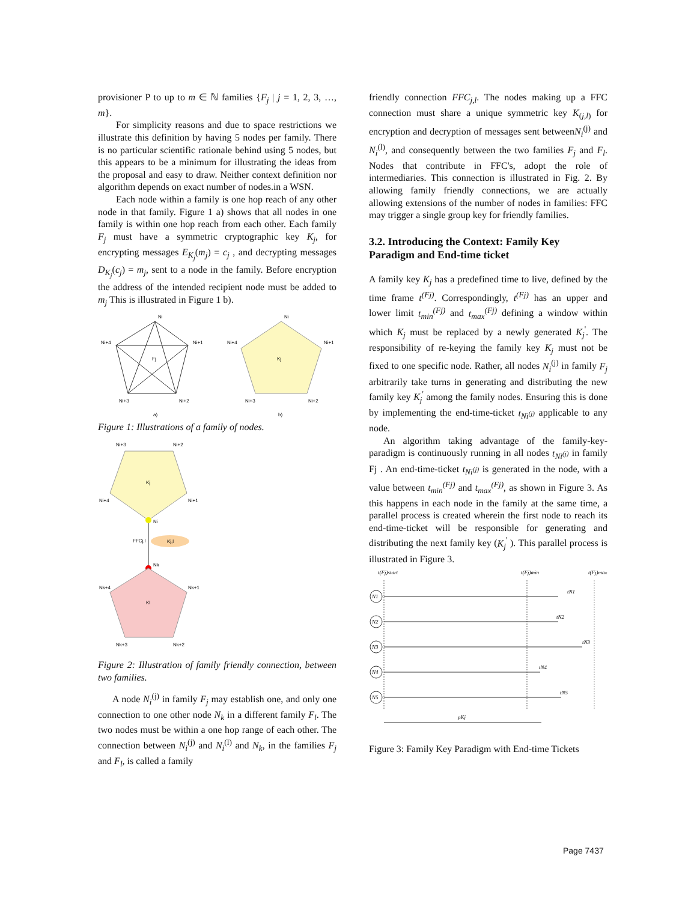provisioner P to up to m ∈ ℕ families {F<sub>j</sub> | j = 1, 2, 3, …, m}.
For simplicity reasons and due to space restrictions we illustrate this definition by having 5 nodes per family. There is no particular scientific rationale behind using 5 nodes, but this appears to be a minimum for illustrating the ideas from the proposal and easy to draw. Neither context definition nor algorithm depends on exact number of nodes.in a WSN.
Each node within a family is one hop reach of any other node in that family. Figure 1 a) shows that all nodes in one family is within one hop reach from each other. Each family F<sub>j</sub> must have a symmetric cryptographic key K<sub>j</sub>, for encrypting messages E<sub>K<sub>j</sub></sub>(m<sub>j</sub>) = c<sub>j</sub> , and decrypting messages D<sub>K<sub>j</sub></sub>(c<sub>j</sub>) = m<sub>j</sub>, sent to a node in the family. Before encryption the address of the intended recipient node must be added to m<sub>j</sub> This is illustrated in Figure 1 b).
Fj
Ni
Ni+1
Ni+4
Ni+3
Ni+2
a)
Kj
Ni
Ni+1
Ni+4
Ni+3
Ni+2
b)
Figure 1: Illustrations of a family of nodes.
Kj
Ni+3
Ni+2
Ni+4
Ni+1
Ni
FFCj,l
Kj,l
Nk
Kl
Nk+4
Nk+1
Nk+3
Nk+2
Figure 2: Illustration of family friendly connection, between two families.
A node N<sub>i</sub><sup>(j)</sup> in family F<sub>j</sub> may establish one, and only one connection to one other node N<sub>k</sub> in a different family F<sub>l</sub>. The two nodes must be within a one hop range of each other. The connection between N<sub>i</sub><sup>(j)</sup> and N<sub>i</sub><sup>(l)</sup> and N<sub>k</sub>, in the families F<sub>j</sub> and F<sub>l</sub>, is called a family
friendly connection FFC<sub>j,l</sub>. The nodes making up a FFC connection must share a unique symmetric key K<sub>(j,l)</sub> for encryption and decryption of messages sent betweenN<sub>i</sub><sup>(j)</sup> and N<sub>i</sub><sup>(l)</sup>, and consequently between the two families F<sub>j</sub> and F<sub>l</sub>. Nodes that contribute in FFC's, adopt the role of intermediaries. This connection is illustrated in Fig. 2. By allowing family friendly connections, we are actually allowing extensions of the number of nodes in families: FFC may trigger a single group key for friendly families.
3.2. Introducing the Context: Family Key Paradigm and End-time ticket
A family key K<sub>j</sub> has a predefined time to live, defined by the time frame t<sup>(Fj)</sup>. Correspondingly, t<sup>(Fj)</sup> has an upper and lower limit t<sub>min</sub><sup>(Fj)</sup> and t<sub>max</sub><sup>(Fj)</sup> defining a window within which K<sub>j</sub> must be replaced by a newly generated K<sub>j</sub><sup>'</sup>. The responsibility of re-keying the family key K<sub>j</sub> must not be fixed to one specific node. Rather, all nodes N<sub>i</sub><sup>(j)</sup> in family F<sub>j</sub> arbitrarily take turns in generating and distributing the new family key K<sub>j</sub><sup>'</sup> among the family nodes. Ensuring this is done by implementing the end-time-ticket t<sub>Ni<sup>(j)</sup></sub> applicable to any node.
An algorithm taking advantage of the family-key-paradigm is continuously running in all nodes t<sub>Ni<sup>(j)</sup></sub> in family Fj . An end-time-ticket t<sub>Ni<sup>(j)</sup></sub> is generated in the node, with a value between t<sub>min</sub><sup>(Fj)</sup> and t<sub>max</sub><sup>(Fj)</sup>, as shown in Figure 3. As this happens in each node in the family at the same time, a parallel process is created wherein the first node to reach its end-time-ticket will be responsible for generating and distributing the next family key (K<sub>j</sub><sup>'</sup> ). This parallel process is illustrated in Figure 3.
t(Fj)start
t(Fj)min
t(Fj)max
N1
tN1
N2
tN2
N3
tN3
N4
tN4
N5
tN5
pKj
Figure 3: Family Key Paradigm with End-time Tickets
Page 7437